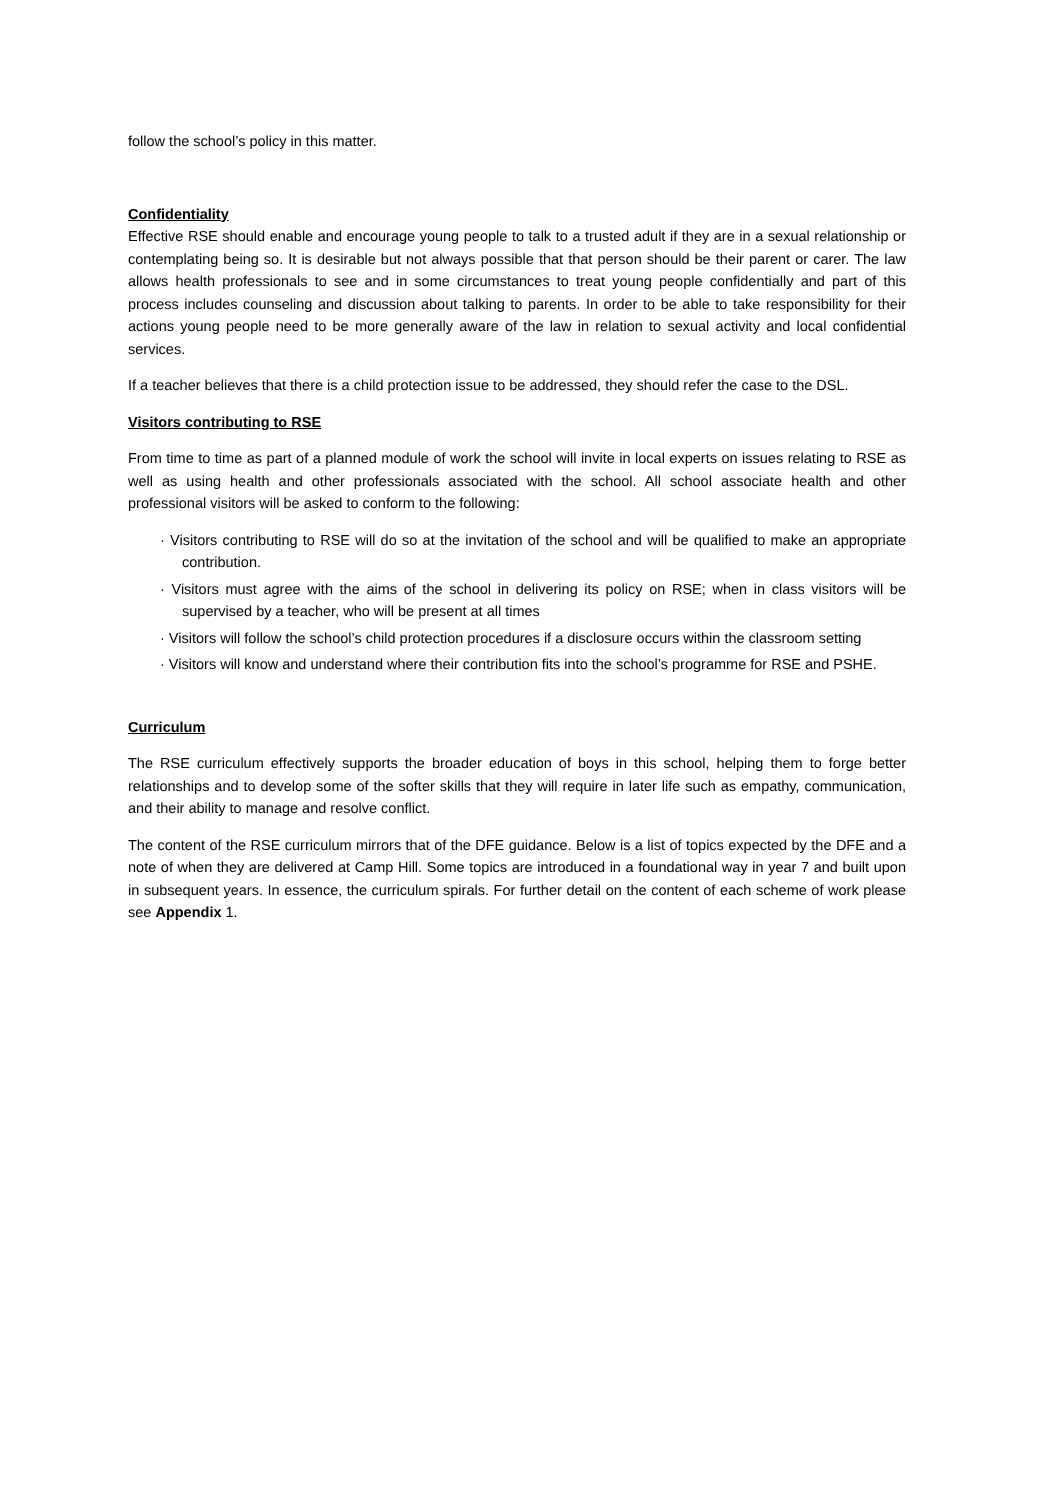follow the school’s policy in this matter.
Confidentiality
Effective RSE should enable and encourage young people to talk to a trusted adult if they are in a sexual relationship or contemplating being so. It is desirable but not always possible that that person should be their parent or carer. The law allows health professionals to see and in some circumstances to treat young people confidentially and part of this process includes counseling and discussion about talking to parents. In order to be able to take responsibility for their actions young people need to be more generally aware of the law in relation to sexual activity and local confidential services.
If a teacher believes that there is a child protection issue to be addressed, they should refer the case to the DSL.
Visitors contributing to RSE
From time to time as part of a planned module of work the school will invite in local experts on issues relating to RSE as well as using health and other professionals associated with the school. All school associate health and other professional visitors will be asked to conform to the following:
· Visitors contributing to RSE will do so at the invitation of the school and will be qualified to make an appropriate contribution.
· Visitors must agree with the aims of the school in delivering its policy on RSE; when in class visitors will be supervised by a teacher, who will be present at all times
· Visitors will follow the school’s child protection procedures if a disclosure occurs within the classroom setting
· Visitors will know and understand where their contribution fits into the school’s programme for RSE and PSHE.
Curriculum
The RSE curriculum effectively supports the broader education of boys in this school, helping them to forge better relationships and to develop some of the softer skills that they will require in later life such as empathy, communication, and their ability to manage and resolve conflict.
The content of the RSE curriculum mirrors that of the DFE guidance. Below is a list of topics expected by the DFE and a note of when they are delivered at Camp Hill. Some topics are introduced in a foundational way in year 7 and built upon in subsequent years. In essence, the curriculum spirals. For further detail on the content of each scheme of work please see Appendix 1.